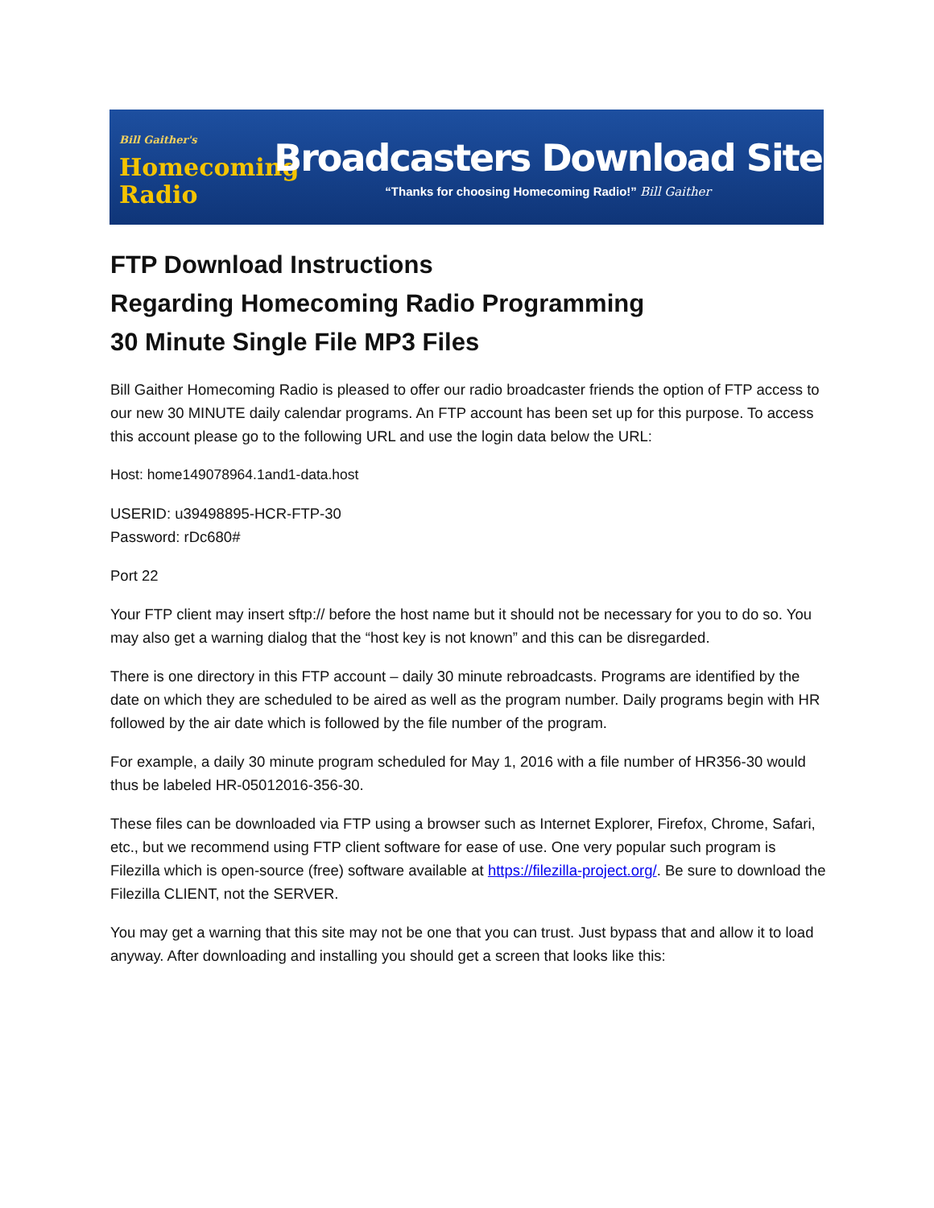Bill Gaither's
Homecoming
Radio
Broadcasters Download Site
“Thanks for choosing Homecoming Radio!” Bill Gaither
FTP Download Instructions
Regarding Homecoming Radio Programming
30 Minute Single File MP3 Files
Bill Gaither Homecoming Radio is pleased to offer our radio broadcaster friends the option of FTP access to our new 30 MINUTE daily calendar programs. An FTP account has been set up for this purpose. To access this account please go to the following URL and use the login data below the URL:
Host: home149078964.1and1-data.host
USERID: u39498895-HCR-FTP-30
Password: rDc680#
Port 22
Your FTP client may insert sftp:// before the host name but it should not be necessary for you to do so. You may also get a warning dialog that the “host key is not known” and this can be disregarded.
There is one directory in this FTP account – daily 30 minute rebroadcasts. Programs are identified by the date on which they are scheduled to be aired as well as the program number. Daily programs begin with HR followed by the air date which is followed by the file number of the program.
For example, a daily 30 minute program scheduled for May 1, 2016 with a file number of HR356-30 would thus be labeled HR-05012016-356-30.
These files can be downloaded via FTP using a browser such as Internet Explorer, Firefox, Chrome, Safari, etc., but we recommend using FTP client software for ease of use. One very popular such program is Filezilla which is open-source (free) software available at https://filezilla-project.org/. Be sure to download the Filezilla CLIENT, not the SERVER.
You may get a warning that this site may not be one that you can trust. Just bypass that and allow it to load anyway. After downloading and installing you should get a screen that looks like this: